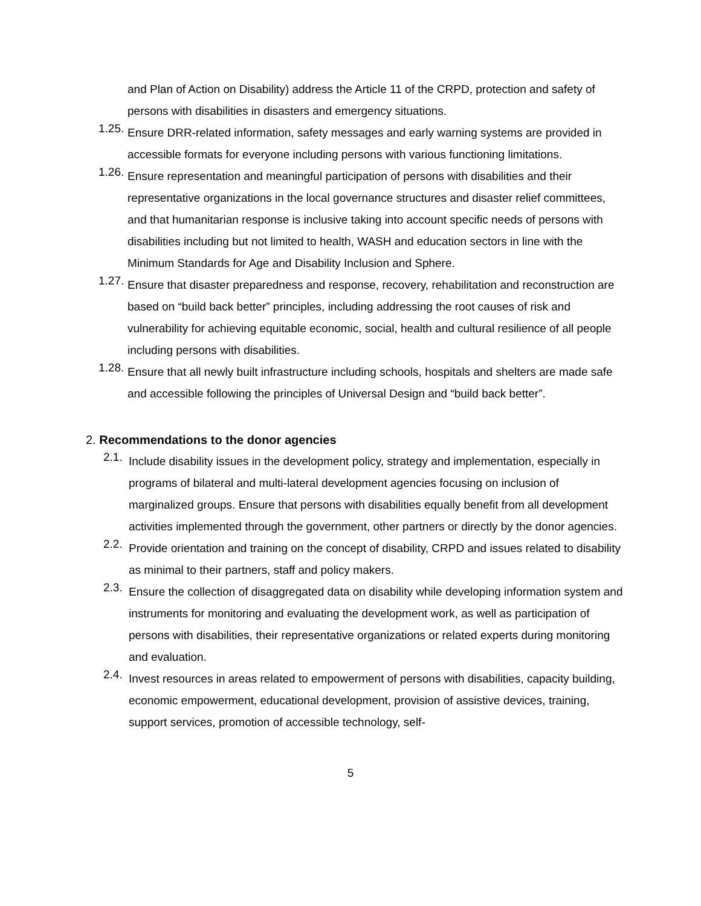and Plan of Action on Disability) address the Article 11 of the CRPD, protection and safety of persons with disabilities in disasters and emergency situations.
1.25.
Ensure DRR-related information, safety messages and early warning systems are provided in accessible formats for everyone including persons with various functioning limitations.
1.26.
Ensure representation and meaningful participation of persons with disabilities and their representative organizations in the local governance structures and disaster relief committees, and that humanitarian response is inclusive taking into account specific needs of persons with disabilities including but not limited to health, WASH and education sectors in line with the Minimum Standards for Age and Disability Inclusion and Sphere.
1.27.
Ensure that disaster preparedness and response, recovery, rehabilitation and reconstruction are based on “build back better” principles, including addressing the root causes of risk and vulnerability for achieving equitable economic, social, health and cultural resilience of all people including persons with disabilities.
1.28.
Ensure that all newly built infrastructure including schools, hospitals and shelters are made safe and accessible following the principles of Universal Design and “build back better”.
2. Recommendations to the donor agencies
2.1.
Include disability issues in the development policy, strategy and implementation, especially in programs of bilateral and multi-lateral development agencies focusing on inclusion of marginalized groups. Ensure that persons with disabilities equally benefit from all development activities implemented through the government, other partners or directly by the donor agencies.
2.2.
Provide orientation and training on the concept of disability, CRPD and issues related to disability as minimal to their partners, staff and policy makers.
2.3.
Ensure the collection of disaggregated data on disability while developing information system and instruments for monitoring and evaluating the development work, as well as participation of persons with disabilities, their representative organizations or related experts during monitoring and evaluation.
2.4.
Invest resources in areas related to empowerment of persons with disabilities, capacity building, economic empowerment, educational development, provision of assistive devices, training, support services, promotion of accessible technology, self-
5